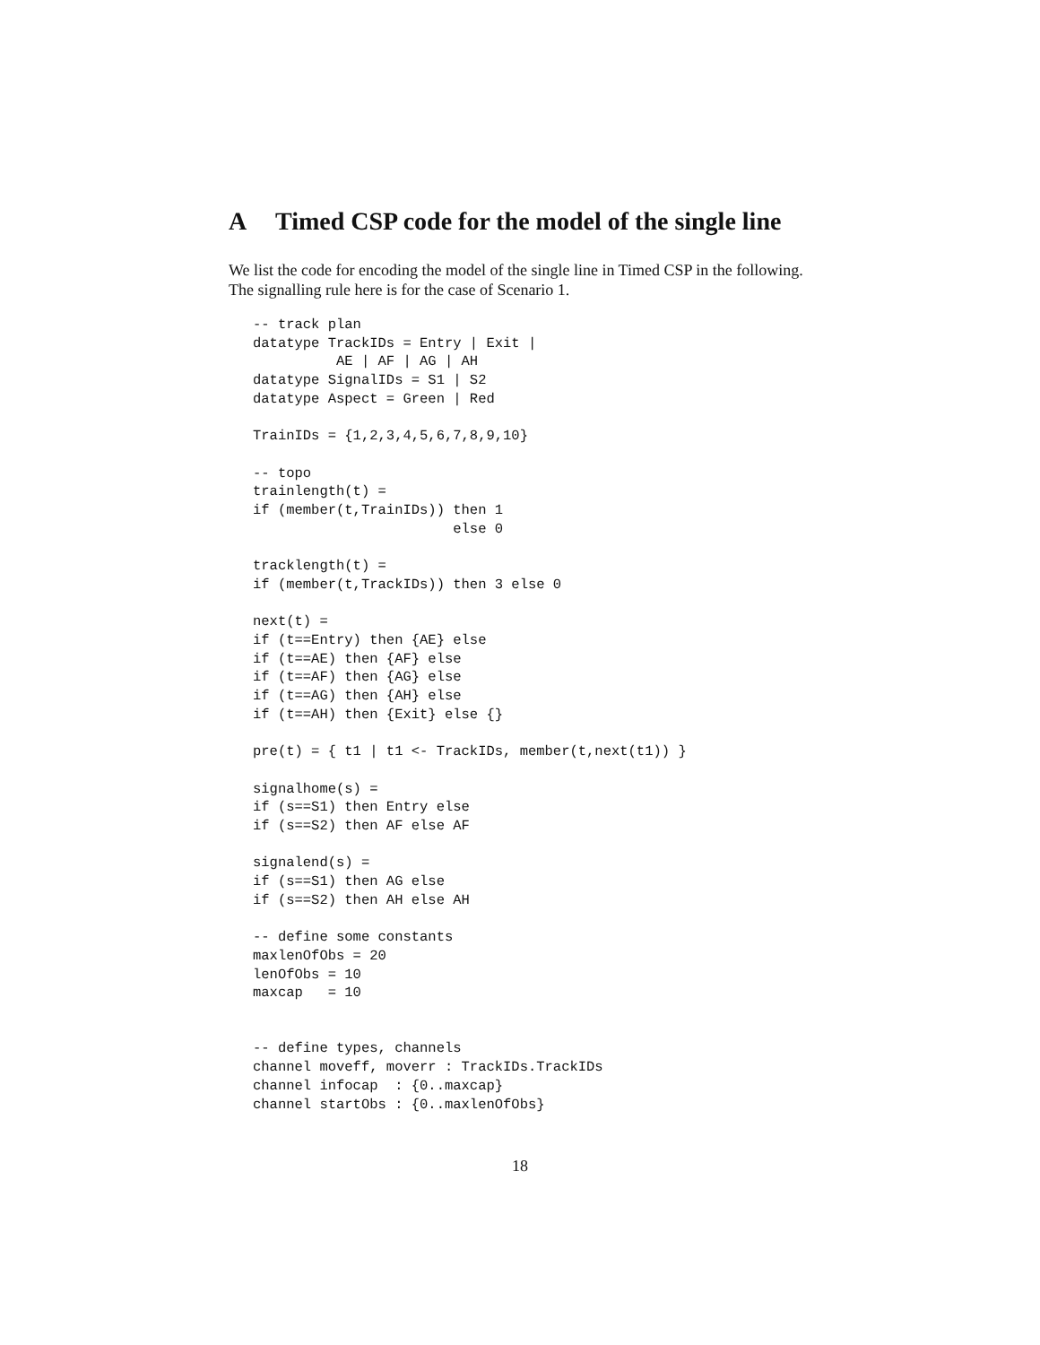A Timed CSP code for the model of the single line
We list the code for encoding the model of the single line in Timed CSP in the following. The signalling rule here is for the case of Scenario 1.
-- track plan
datatype TrackIDs = Entry | Exit |
          AE | AF | AG | AH
datatype SignalIDs = S1 | S2
datatype Aspect = Green | Red

TrainIDs = {1,2,3,4,5,6,7,8,9,10}

-- topo
trainlength(t) =
if (member(t,TrainIDs)) then 1
                        else 0

tracklength(t) =
if (member(t,TrackIDs)) then 3 else 0

next(t) =
if (t==Entry) then {AE} else
if (t==AE) then {AF} else
if (t==AF) then {AG} else
if (t==AG) then {AH} else
if (t==AH) then {Exit} else {}

pre(t) = { t1 | t1 <- TrackIDs, member(t,next(t1)) }

signalhome(s) =
if (s==S1) then Entry else
if (s==S2) then AF else AF

signalend(s) =
if (s==S1) then AG else
if (s==S2) then AH else AH

-- define some constants
maxlenOfObs = 20
lenOfObs = 10
maxcap   = 10


-- define types, channels
channel moveff, moverr : TrackIDs.TrackIDs
channel infocap  : {0..maxcap}
channel startObs : {0..maxlenOfObs}
18